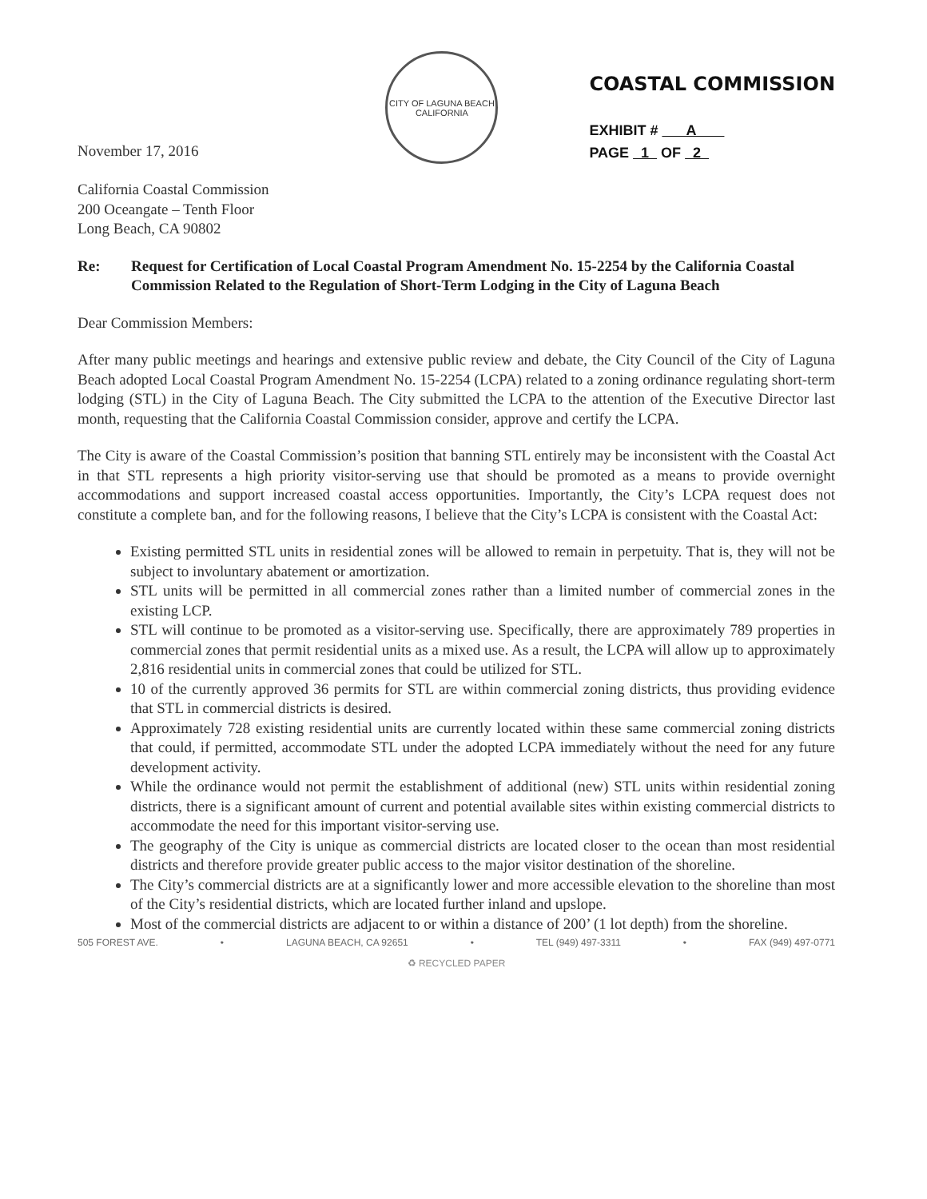November 17, 2016
CITY OF LAGUNA BEACH
CALIFORNIA
COASTAL COMMISSION
EXHIBIT # A
PAGE 1 OF 2
California Coastal Commission
200 Oceangate – Tenth Floor
Long Beach, CA 90802
Re: Request for Certification of Local Coastal Program Amendment No. 15-2254 by the California Coastal Commission Related to the Regulation of Short-Term Lodging in the City of Laguna Beach
Dear Commission Members:
After many public meetings and hearings and extensive public review and debate, the City Council of the City of Laguna Beach adopted Local Coastal Program Amendment No. 15-2254 (LCPA) related to a zoning ordinance regulating short-term lodging (STL) in the City of Laguna Beach. The City submitted the LCPA to the attention of the Executive Director last month, requesting that the California Coastal Commission consider, approve and certify the LCPA.
The City is aware of the Coastal Commission’s position that banning STL entirely may be inconsistent with the Coastal Act in that STL represents a high priority visitor-serving use that should be promoted as a means to provide overnight accommodations and support increased coastal access opportunities. Importantly, the City’s LCPA request does not constitute a complete ban, and for the following reasons, I believe that the City’s LCPA is consistent with the Coastal Act:
Existing permitted STL units in residential zones will be allowed to remain in perpetuity. That is, they will not be subject to involuntary abatement or amortization.
STL units will be permitted in all commercial zones rather than a limited number of commercial zones in the existing LCP.
STL will continue to be promoted as a visitor-serving use. Specifically, there are approximately 789 properties in commercial zones that permit residential units as a mixed use. As a result, the LCPA will allow up to approximately 2,816 residential units in commercial zones that could be utilized for STL.
10 of the currently approved 36 permits for STL are within commercial zoning districts, thus providing evidence that STL in commercial districts is desired.
Approximately 728 existing residential units are currently located within these same commercial zoning districts that could, if permitted, accommodate STL under the adopted LCPA immediately without the need for any future development activity.
While the ordinance would not permit the establishment of additional (new) STL units within residential zoning districts, there is a significant amount of current and potential available sites within existing commercial districts to accommodate the need for this important visitor-serving use.
The geography of the City is unique as commercial districts are located closer to the ocean than most residential districts and therefore provide greater public access to the major visitor destination of the shoreline.
The City’s commercial districts are at a significantly lower and more accessible elevation to the shoreline than most of the City’s residential districts, which are located further inland and upslope.
Most of the commercial districts are adjacent to or within a distance of 200’ (1 lot depth) from the shoreline.
505 FOREST AVE. • LAGUNA BEACH, CA 92651 • TEL (949) 497-3311 • FAX (949) 497-0771
♻ RECYCLED PAPER